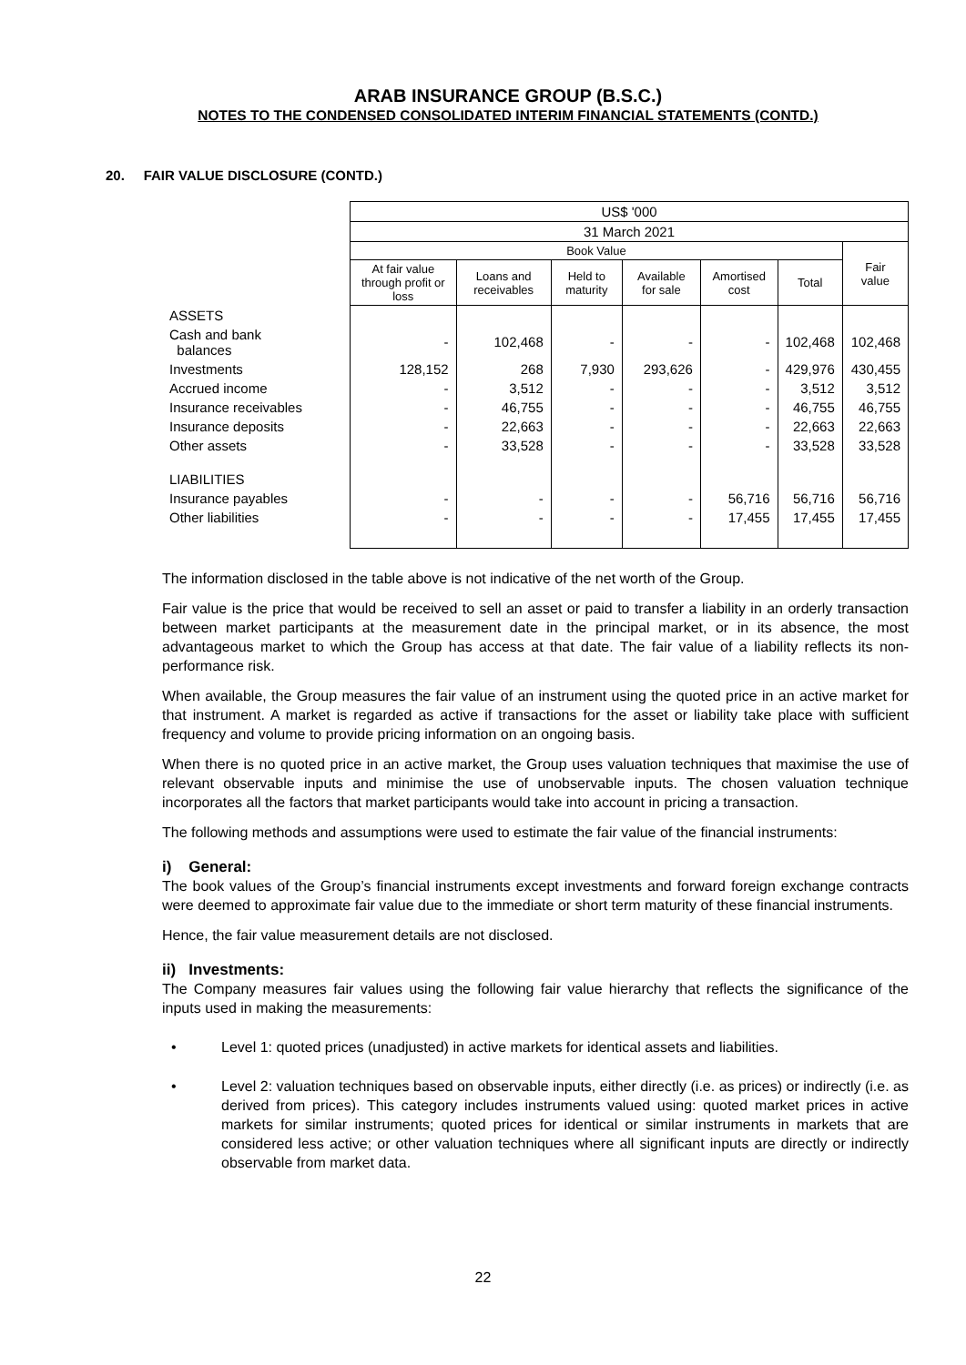ARAB INSURANCE GROUP (B.S.C.)
NOTES TO THE CONDENSED CONSOLIDATED INTERIM FINANCIAL STATEMENTS (CONTD.)
20. FAIR VALUE DISCLOSURE (CONTD.)
| | US$ '000 | | | | | | |
| | 31 March 2021 | | | | | | |
| | Book Value | | | | | | Fair value |
| | At fair value through profit or loss | Loans and receivables | Held to maturity | Available for sale | Amortised cost | Total | |
| ASSETS | | | | | | | |
| Cash and bank balances | - | 102,468 | - | - | - | 102,468 | 102,468 |
| Investments | 128,152 | 268 | 7,930 | 293,626 | - | 429,976 | 430,455 |
| Accrued income | - | 3,512 | - | - | - | 3,512 | 3,512 |
| Insurance receivables | - | 46,755 | - | - | - | 46,755 | 46,755 |
| Insurance deposits | - | 22,663 | - | - | - | 22,663 | 22,663 |
| Other assets | - | 33,528 | - | - | - | 33,528 | 33,528 |
| LIABILITIES | | | | | | | |
| Insurance payables | - | - | - | - | 56,716 | 56,716 | 56,716 |
| Other liabilities | - | - | - | - | 17,455 | 17,455 | 17,455 |
The information disclosed in the table above is not indicative of the net worth of the Group.
Fair value is the price that would be received to sell an asset or paid to transfer a liability in an orderly transaction between market participants at the measurement date in the principal market, or in its absence, the most advantageous market to which the Group has access at that date. The fair value of a liability reflects its non-performance risk.
When available, the Group measures the fair value of an instrument using the quoted price in an active market for that instrument. A market is regarded as active if transactions for the asset or liability take place with sufficient frequency and volume to provide pricing information on an ongoing basis.
When there is no quoted price in an active market, the Group uses valuation techniques that maximise the use of relevant observable inputs and minimise the use of unobservable inputs. The chosen valuation technique incorporates all the factors that market participants would take into account in pricing a transaction.
The following methods and assumptions were used to estimate the fair value of the financial instruments:
i) General:
The book values of the Group’s financial instruments except investments and forward foreign exchange contracts were deemed to approximate fair value due to the immediate or short term maturity of these financial instruments.
Hence, the fair value measurement details are not disclosed.
ii) Investments:
The Company measures fair values using the following fair value hierarchy that reflects the significance of the inputs used in making the measurements:
• Level 1: quoted prices (unadjusted) in active markets for identical assets and liabilities.
• Level 2: valuation techniques based on observable inputs, either directly (i.e. as prices) or indirectly (i.e. as derived from prices). This category includes instruments valued using: quoted market prices in active markets for similar instruments; quoted prices for identical or similar instruments in markets that are considered less active; or other valuation techniques where all significant inputs are directly or indirectly observable from market data.
22